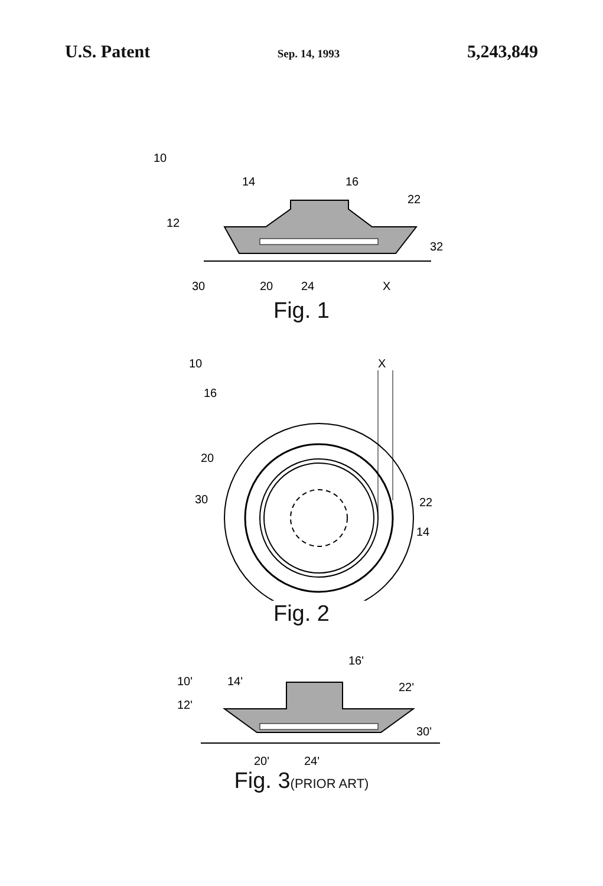U.S. Patent Sep. 14, 1993 5,243,849
10
14
16
22
12
32
30
20
24
X
Fig. 1
10
16
20
30
22
14
X
Fig. 2
16'
10'
14'
22'
12'
30'
20'
24'
Fig. 3(PRIOR ART)